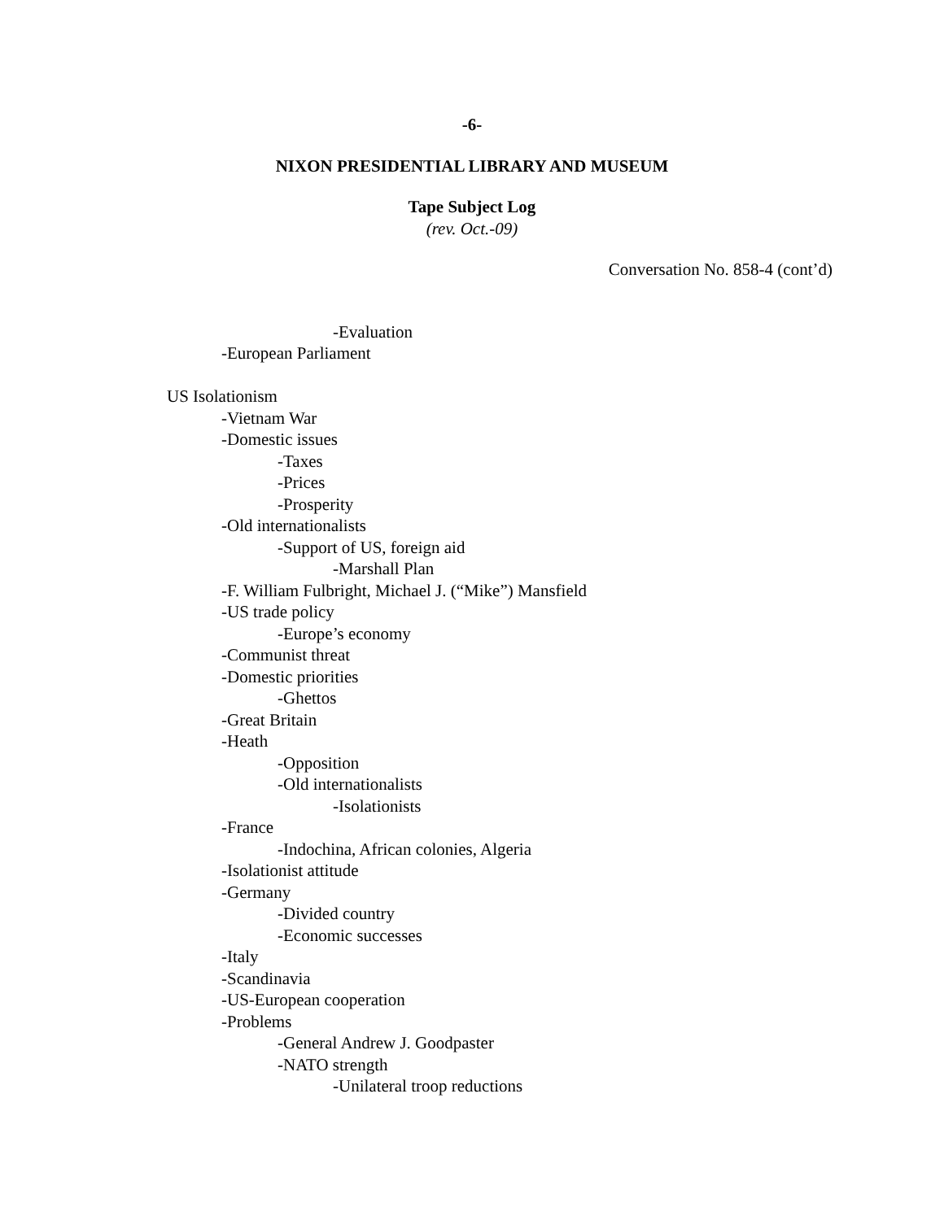-6-
NIXON PRESIDENTIAL LIBRARY AND MUSEUM
Tape Subject Log
(rev. Oct.-09)
Conversation No. 858-4 (cont’d)
-Evaluation
-European Parliament
US Isolationism
-Vietnam War
-Domestic issues
-Taxes
-Prices
-Prosperity
-Old internationalists
-Support of US, foreign aid
-Marshall Plan
-F. William Fulbright, Michael J. (“Mike”) Mansfield
-US trade policy
-Europe’s economy
-Communist threat
-Domestic priorities
-Ghettos
-Great Britain
-Heath
-Opposition
-Old internationalists
-Isolationists
-France
-Indochina, African colonies, Algeria
-Isolationist attitude
-Germany
-Divided country
-Economic successes
-Italy
-Scandinavia
-US-European cooperation
-Problems
-General Andrew J. Goodpaster
-NATO strength
-Unilateral troop reductions